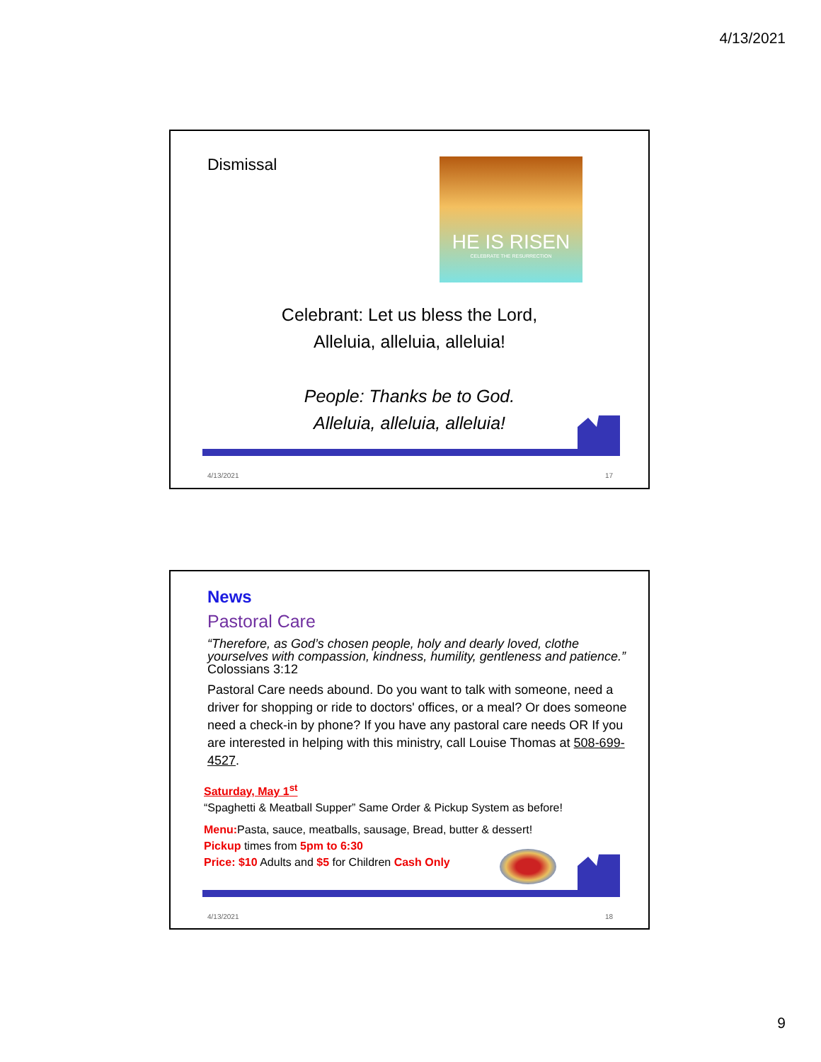4/13/2021
Dismissal
HE IS RISEN
CELEBRATE THE RESURRECTION
Celebrant: Let us bless the Lord,
Alleluia, alleluia, alleluia!
People: Thanks be to God.
Alleluia, alleluia, alleluia!
4/13/2021 17
News
Pastoral Care
“Therefore, as God’s chosen people, holy and dearly loved, clothe yourselves with compassion, kindness, humility, gentleness and patience.” Colossians 3:12
Pastoral Care needs abound. Do you want to talk with someone, need a driver for shopping or ride to doctors' offices, or a meal? Or does someone need a check-in by phone? If you have any pastoral care needs OR If you are interested in helping with this ministry, call Louise Thomas at 508-699-4527.
Saturday, May 1<sup>st</sup>
“Spaghetti & Meatball Supper” Same Order & Pickup System as before!
Menu: Pasta, sauce, meatballs, sausage, Bread, butter & dessert!
Pickup times from 5pm to 6:30
Price: $10 Adults and $5 for Children Cash Only
4/13/2021 18
9